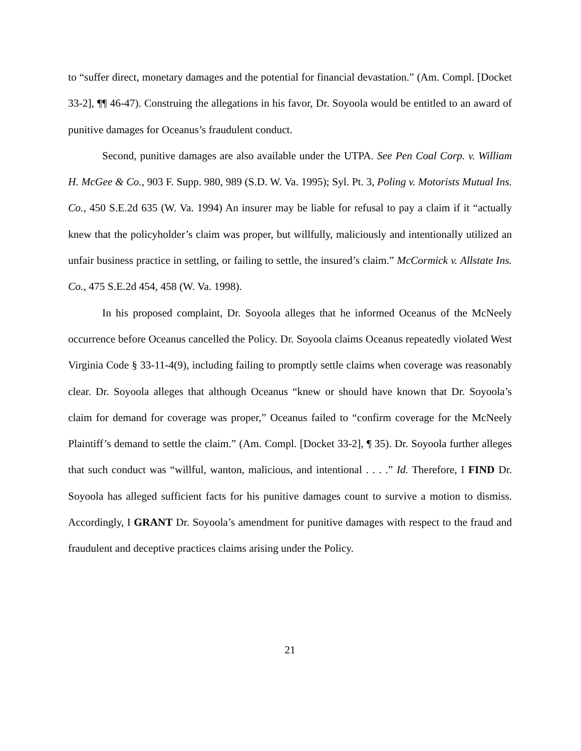to “suffer direct, monetary damages and the potential for financial devastation.” (Am. Compl. [Docket 33-2], ¶¶ 46-47). Construing the allegations in his favor, Dr. Soyoola would be entitled to an award of punitive damages for Oceanus’s fraudulent conduct.
Second, punitive damages are also available under the UTPA. See Pen Coal Corp. v. William H. McGee & Co., 903 F. Supp. 980, 989 (S.D. W. Va. 1995); Syl. Pt. 3, Poling v. Motorists Mutual Ins. Co., 450 S.E.2d 635 (W. Va. 1994) An insurer may be liable for refusal to pay a claim if it “actually knew that the policyholder’s claim was proper, but willfully, maliciously and intentionally utilized an unfair business practice in settling, or failing to settle, the insured’s claim.” McCormick v. Allstate Ins. Co., 475 S.E.2d 454, 458 (W. Va. 1998).
In his proposed complaint, Dr. Soyoola alleges that he informed Oceanus of the McNeely occurrence before Oceanus cancelled the Policy. Dr. Soyoola claims Oceanus repeatedly violated West Virginia Code § 33-11-4(9), including failing to promptly settle claims when coverage was reasonably clear. Dr. Soyoola alleges that although Oceanus “knew or should have known that Dr. Soyoola’s claim for demand for coverage was proper,” Oceanus failed to “confirm coverage for the McNeely Plaintiff’s demand to settle the claim.” (Am. Compl. [Docket 33-2], ¶ 35). Dr. Soyoola further alleges that such conduct was “willful, wanton, malicious, and intentional . . . .” Id. Therefore, I FIND Dr. Soyoola has alleged sufficient facts for his punitive damages count to survive a motion to dismiss. Accordingly, I GRANT Dr. Soyoola’s amendment for punitive damages with respect to the fraud and fraudulent and deceptive practices claims arising under the Policy.
21